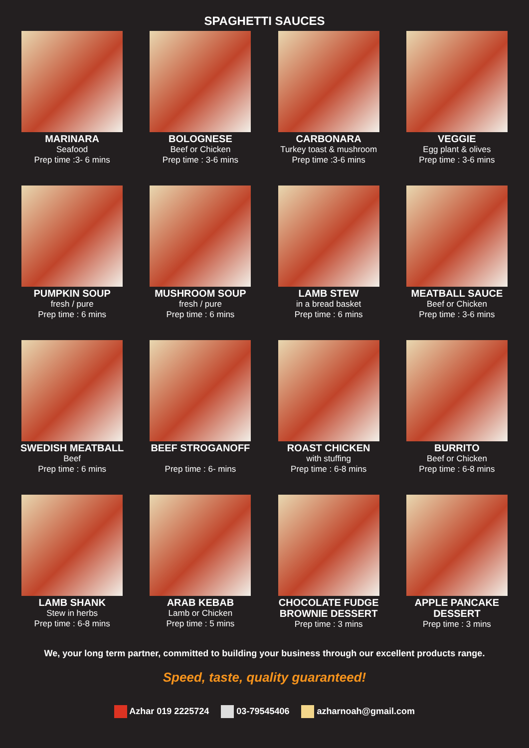SPAGHETTI SAUCES
MARINARA
Seafood
Prep time :3- 6 mins
BOLOGNESE
Beef or Chicken
Prep time : 3-6 mins
CARBONARA
Turkey toast & mushroom
Prep time :3-6 mins
VEGGIE
Egg plant & olives
Prep time : 3-6 mins
PUMPKIN SOUP
fresh / pure
Prep time : 6 mins
MUSHROOM SOUP
fresh / pure
Prep time : 6 mins
LAMB STEW
in a bread basket
Prep time : 6 mins
MEATBALL SAUCE
Beef or Chicken
Prep time : 3-6 mins
SWEDISH MEATBALL
Beef
Prep time : 6 mins
BEEF STROGANOFF
Prep time : 6- mins
ROAST CHICKEN
with stuffing
Prep time : 6-8 mins
BURRITO
Beef or Chicken
Prep time : 6-8 mins
LAMB SHANK
Stew in herbs
Prep time : 6-8 mins
ARAB KEBAB
Lamb or Chicken
Prep time : 5 mins
CHOCOLATE FUDGE
BROWNIE DESSERT
Prep time : 3 mins
APPLE PANCAKE
DESSERT
Prep time : 3 mins
We, your long term partner, committed to building your business through our excellent products range.
Speed, taste, quality guaranteed!
Azhar 019 2225724 03-79545406 azharnoah@gmail.com